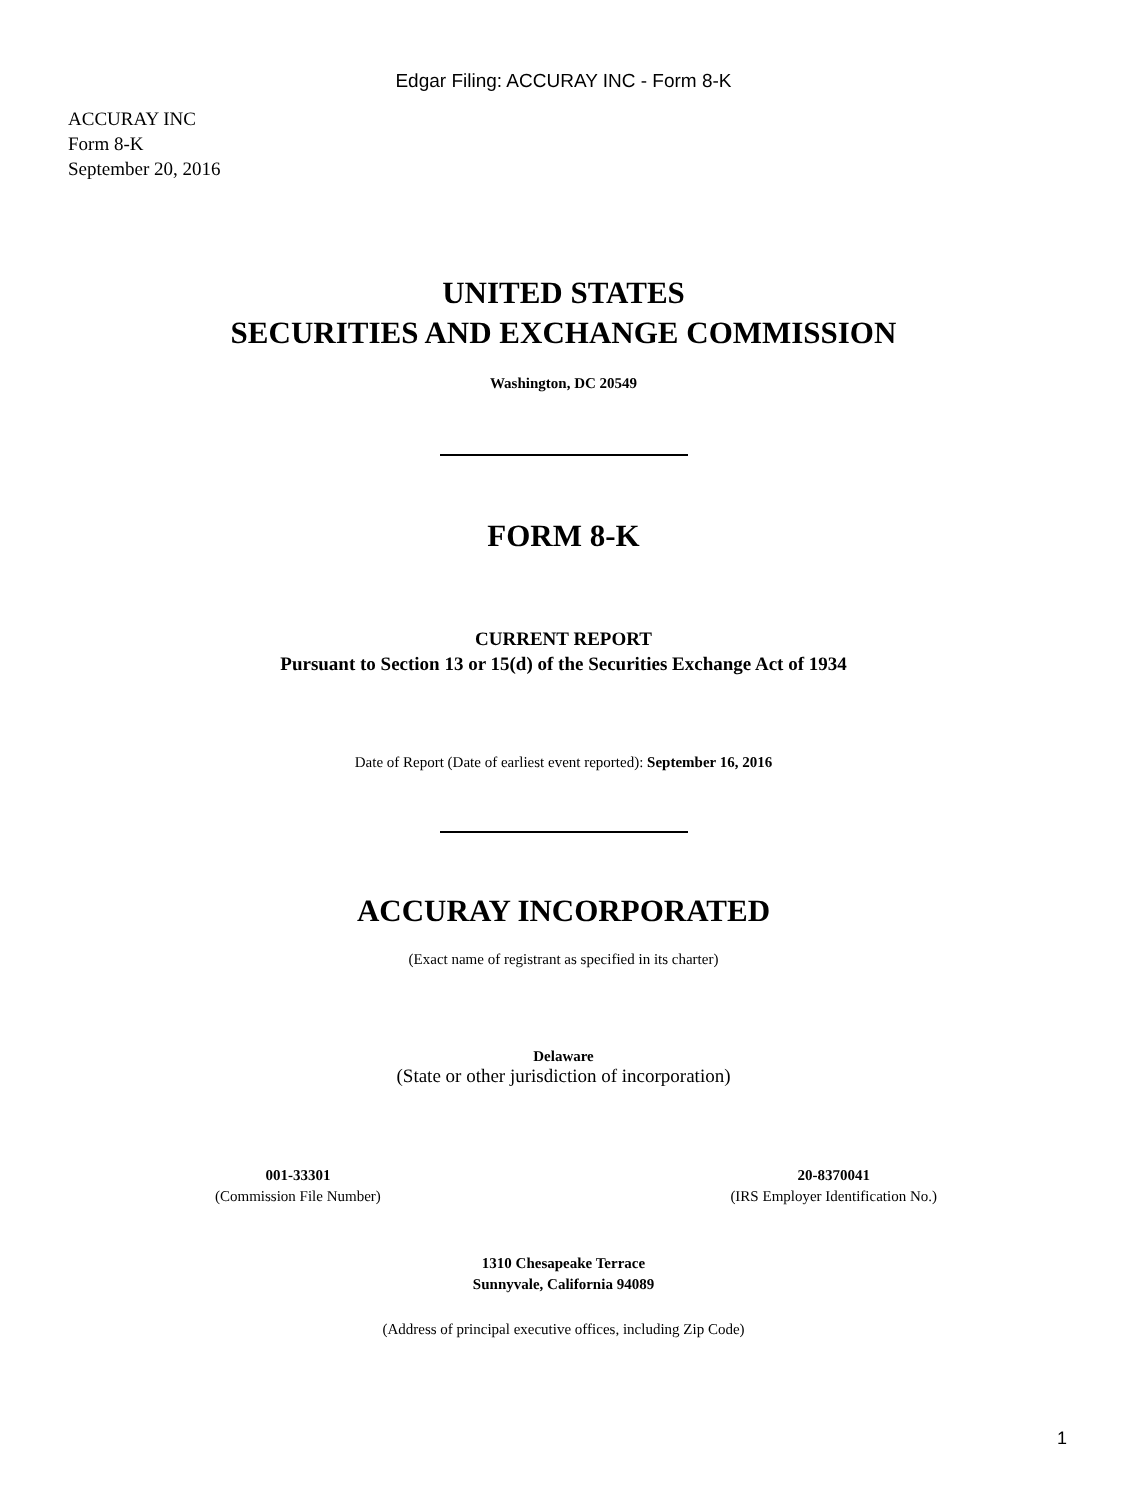Edgar Filing: ACCURAY INC - Form 8-K
ACCURAY INC
Form 8-K
September 20, 2016
UNITED STATES
SECURITIES AND EXCHANGE COMMISSION
Washington, DC 20549
FORM 8-K
CURRENT REPORT
Pursuant to Section 13 or 15(d) of the Securities Exchange Act of 1934
Date of Report (Date of earliest event reported): September 16, 2016
ACCURAY INCORPORATED
(Exact name of registrant as specified in its charter)
Delaware
(State or other jurisdiction of incorporation)
001-33301
(Commission File Number)
20-8370041
(IRS Employer Identification No.)
1310 Chesapeake Terrace
Sunnyvale, California 94089
(Address of principal executive offices, including Zip Code)
1